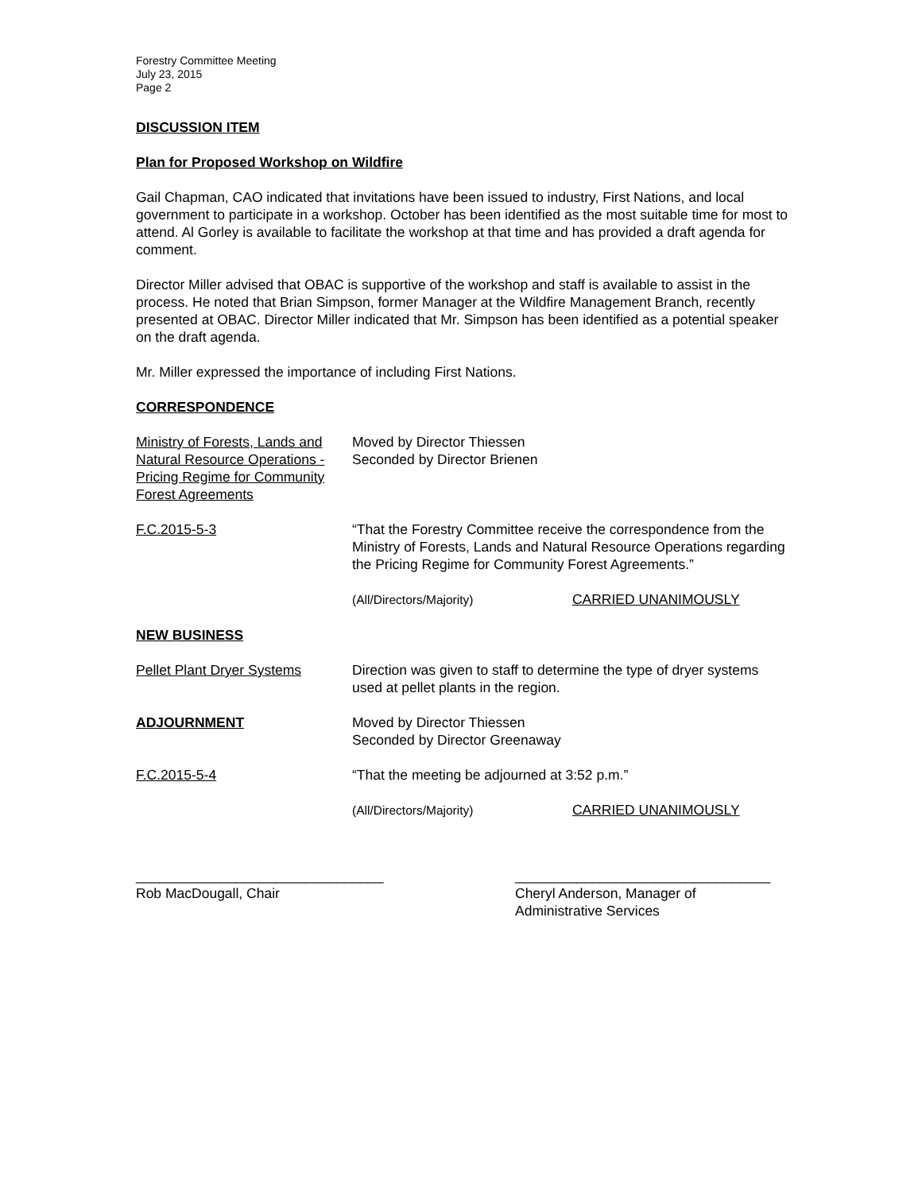Forestry Committee Meeting
July 23, 2015
Page 2
DISCUSSION ITEM
Plan for Proposed Workshop on Wildfire
Gail Chapman, CAO indicated that invitations have been issued to industry, First Nations, and local government to participate in a workshop. October has been identified as the most suitable time for most to attend. Al Gorley is available to facilitate the workshop at that time and has provided a draft agenda for comment.
Director Miller advised that OBAC is supportive of the workshop and staff is available to assist in the process. He noted that Brian Simpson, former Manager at the Wildfire Management Branch, recently presented at OBAC. Director Miller indicated that Mr. Simpson has been identified as a potential speaker on the draft agenda.
Mr. Miller expressed the importance of including First Nations.
CORRESPONDENCE
Ministry of Forests, Lands and Natural Resource Operations - Pricing Regime for Community Forest Agreements
Moved by Director Thiessen
Seconded by Director Brienen
F.C.2015-5-3 “That the Forestry Committee receive the correspondence from the Ministry of Forests, Lands and Natural Resource Operations regarding the Pricing Regime for Community Forest Agreements.”
(All/Directors/Majority) CARRIED UNANIMOUSLY
NEW BUSINESS
Pellet Plant Dryer Systems
Direction was given to staff to determine the type of dryer systems used at pellet plants in the region.
ADJOURNMENT Moved by Director Thiessen
Seconded by Director Greenaway
F.C.2015-5-4 “That the meeting be adjourned at 3:52 p.m.”
(All/Directors/Majority) CARRIED UNANIMOUSLY
________________________________
Rob MacDougall, Chair
_________________________________
Cheryl Anderson, Manager of
Administrative Services